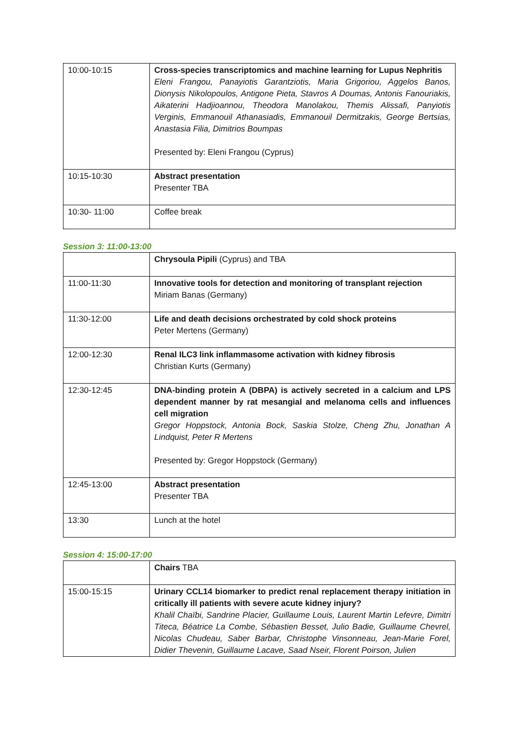| 10:00-10:15 | Cross-species transcriptomics and machine learning for Lupus Nephritis Eleni Frangou, Panayiotis Garantziotis, Maria Grigoriou, Aggelos Banos, Dionysis Nikolopoulos, Antigone Pieta, Stavros A Doumas, Antonis Fanouriakis, Aikaterini Hadjioannou, Theodora Manolakou, Themis Alissafi, Panyiotis Verginis, Emmanouil Athanasiadis, Emmanouil Dermitzakis, George Bertsias, Anastasia Filia, Dimitrios Boumpas Presented by: Eleni Frangou (Cyprus) |
| 10:15-10:30 | Abstract presentation Presenter TBA |
| 10:30- 11:00 | Coffee break |
Session 3: 11:00-13:00
| | Chrysoula Pipili (Cyprus) and TBA |
| 11:00-11:30 | Innovative tools for detection and monitoring of transplant rejection Miriam Banas (Germany) |
| 11:30-12:00 | Life and death decisions orchestrated by cold shock proteins Peter Mertens (Germany) |
| 12:00-12:30 | Renal ILC3 link inflammasome activation with kidney fibrosis Christian Kurts (Germany) |
| 12:30-12:45 | DNA-binding protein A (DBPA) is actively secreted in a calcium and LPS dependent manner by rat mesangial and melanoma cells and influences cell migration Gregor Hoppstock, Antonia Bock, Saskia Stolze, Cheng Zhu, Jonathan A Lindquist, Peter R Mertens Presented by: Gregor Hoppstock (Germany) |
| 12:45-13:00 | Abstract presentation Presenter TBA |
| 13:30 | Lunch at the hotel |
Session 4: 15:00-17:00
| | Chairs TBA |
| 15:00-15:15 | Urinary CCL14 biomarker to predict renal replacement therapy initiation in critically ill patients with severe acute kidney injury? Khalil Chaïbi, Sandrine Placier, Guillaume Louis, Laurent Martin Lefevre, Dimitri Titeca, Béatrice La Combe, Sébastien Besset, Julio Badie, Guillaume Chevrel, Nicolas Chudeau, Saber Barbar, Christophe Vinsonneau, Jean-Marie Forel, Didier Thevenin, Guillaume Lacave, Saad Nseir, Florent Poirson, Julien |